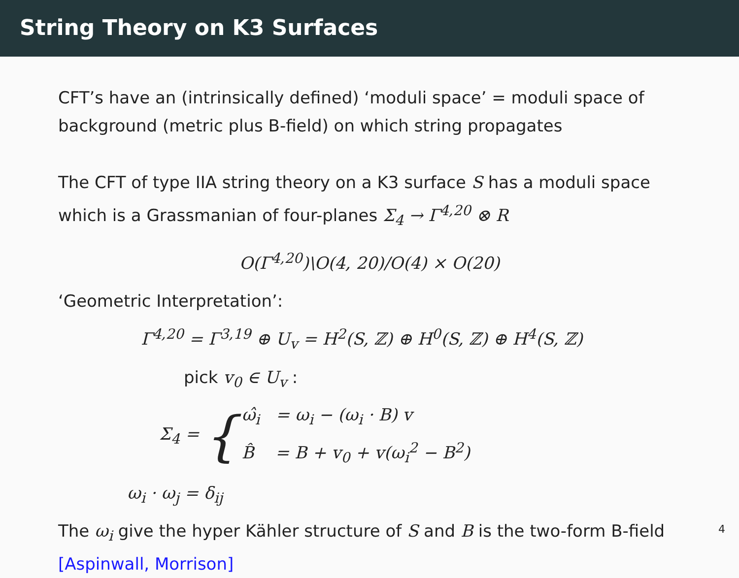String Theory on K3 Surfaces
CFT’s have an (intrinsically defined) ‘moduli space’ = moduli space of background (metric plus B-field) on which string propagates
The CFT of type IIA string theory on a K3 surface S has a moduli space which is a Grassmanian of four-planes Σ<sub>4</sub> → Γ<sup>4,20</sup> ⊗ R
O(Γ<sup>4,20</sup>)\O(4, 20)/O(4) × O(20)
‘Geometric Interpretation’:
Γ<sup>4,20</sup> = Γ<sup>3,19</sup> ⊕ U<sub>v</sub> = H<sup>2</sup>(S, ℤ) ⊕ H<sup>0</sup>(S, ℤ) ⊕ H<sup>4</sup>(S, ℤ)
pick v<sub>0</sub> ∈ U<sub>v</sub> :
Σ<sub>4</sub> = {
ω̂<sub>i</sub> = ω<sub>i</sub> − (ω<sub>i</sub> · B) v
B̂ = B + v<sub>0</sub> + v(ω<sub>i</sub><sup>2</sup> − B<sup>2</sup>)
ω<sub>i</sub> · ω<sub>j</sub> = δ<sub>ij</sub>
The ω<sub>i</sub> give the hyper Kähler structure of S and B is the two-form B-field [Aspinwall, Morrison]
4